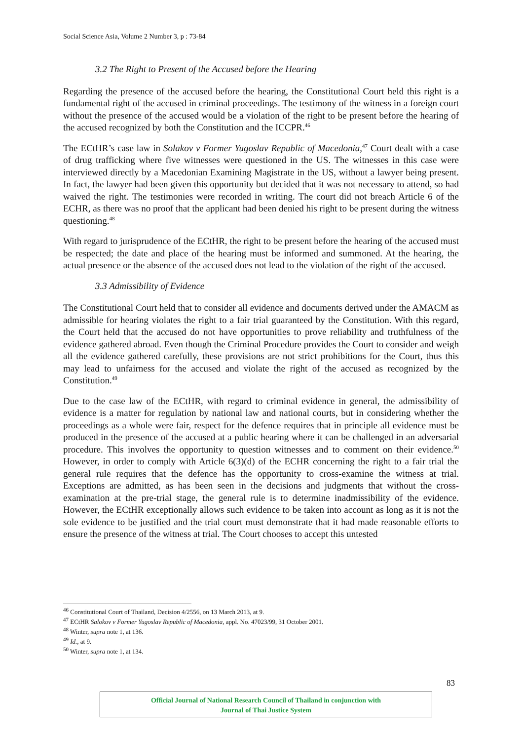Social Science Asia, Volume 2 Number 3, p : 73-84
3.2 The Right to Present of the Accused before the Hearing
Regarding the presence of the accused before the hearing, the Constitutional Court held this right is a fundamental right of the accused in criminal proceedings. The testimony of the witness in a foreign court without the presence of the accused would be a violation of the right to be present before the hearing of the accused recognized by both the Constitution and the ICCPR.<sup>46</sup>
The ECtHR’s case law in Solakov v Former Yugoslav Republic of Macedonia,<sup>47</sup> Court dealt with a case of drug trafficking where five witnesses were questioned in the US. The witnesses in this case were interviewed directly by a Macedonian Examining Magistrate in the US, without a lawyer being present. In fact, the lawyer had been given this opportunity but decided that it was not necessary to attend, so had waived the right. The testimonies were recorded in writing. The court did not breach Article 6 of the ECHR, as there was no proof that the applicant had been denied his right to be present during the witness questioning.<sup>48</sup>
With regard to jurisprudence of the ECtHR, the right to be present before the hearing of the accused must be respected; the date and place of the hearing must be informed and summoned. At the hearing, the actual presence or the absence of the accused does not lead to the violation of the right of the accused.
3.3 Admissibility of Evidence
The Constitutional Court held that to consider all evidence and documents derived under the AMACM as admissible for hearing violates the right to a fair trial guaranteed by the Constitution. With this regard, the Court held that the accused do not have opportunities to prove reliability and truthfulness of the evidence gathered abroad. Even though the Criminal Procedure provides the Court to consider and weigh all the evidence gathered carefully, these provisions are not strict prohibitions for the Court, thus this may lead to unfairness for the accused and violate the right of the accused as recognized by the Constitution.<sup>49</sup>
Due to the case law of the ECtHR, with regard to criminal evidence in general, the admissibility of evidence is a matter for regulation by national law and national courts, but in considering whether the proceedings as a whole were fair, respect for the defence requires that in principle all evidence must be produced in the presence of the accused at a public hearing where it can be challenged in an adversarial procedure. This involves the opportunity to question witnesses and to comment on their evidence.<sup>50</sup> However, in order to comply with Article 6(3)(d) of the ECHR concerning the right to a fair trial the general rule requires that the defence has the opportunity to cross-examine the witness at trial. Exceptions are admitted, as has been seen in the decisions and judgments that without the cross-examination at the pre-trial stage, the general rule is to determine inadmissibility of the evidence. However, the ECtHR exceptionally allows such evidence to be taken into account as long as it is not the sole evidence to be justified and the trial court must demonstrate that it had made reasonable efforts to ensure the presence of the witness at trial. The Court chooses to accept this untested
<sup>46</sup> Constitutional Court of Thailand, Decision 4/2556, on 13 March 2013, at 9.
<sup>47</sup> ECtHR Salokov v Former Yugoslav Republic of Macedonia, appl. No. 47023/99, 31 October 2001.
<sup>48</sup> Winter, supra note 1, at 136.
<sup>49</sup> Id., at 9.
<sup>50</sup> Winter, supra note 1, at 134.
83
Official Journal of National Research Council of Thailand in conjunction with
Journal of Thai Justice System